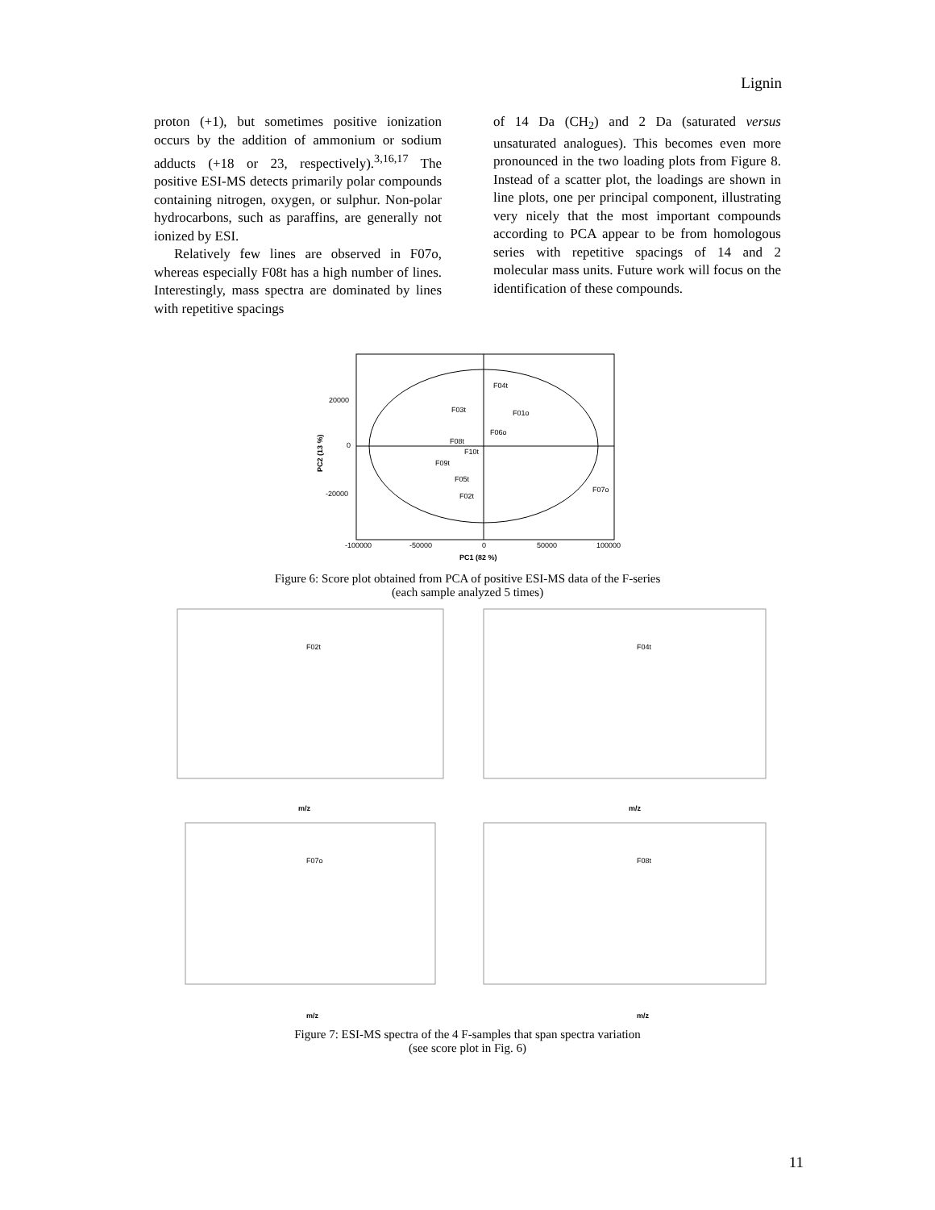Lignin
proton (+1), but sometimes positive ionization occurs by the addition of ammonium or sodium adducts (+18 or 23, respectively).<sup>3,16,17</sup> The positive ESI-MS detects primarily polar compounds containing nitrogen, oxygen, or sulphur. Non-polar hydrocarbons, such as paraffins, are generally not ionized by ESI.
Relatively few lines are observed in F07o, whereas especially F08t has a high number of lines. Interestingly, mass spectra are dominated by lines with repetitive spacings
of 14 Da (CH<sub>2</sub>) and 2 Da (saturated versus unsaturated analogues). This becomes even more pronounced in the two loading plots from Figure 8. Instead of a scatter plot, the loadings are shown in line plots, one per principal component, illustrating very nicely that the most important compounds according to PCA appear to be from homologous series with repetitive spacings of 14 and 2 molecular mass units. Future work will focus on the identification of these compounds.
20000
0
-20000
-100000
-50000
0
50000
100000
PC1 (82 %)
F04t
F03t
F01o
F06o
F08t
F10t
F09t
F05t
F02t
F07o
PC2 (13 %)
Figure 6: Score plot obtained from PCA of positive ESI-MS data of the F-series
(each sample analyzed 5 times)
F02t
m/z
F04t
m/z
F07o
m/z
F08t
m/z
Figure 7: ESI-MS spectra of the 4 F-samples that span spectra variation
(see score plot in Fig. 6)
11